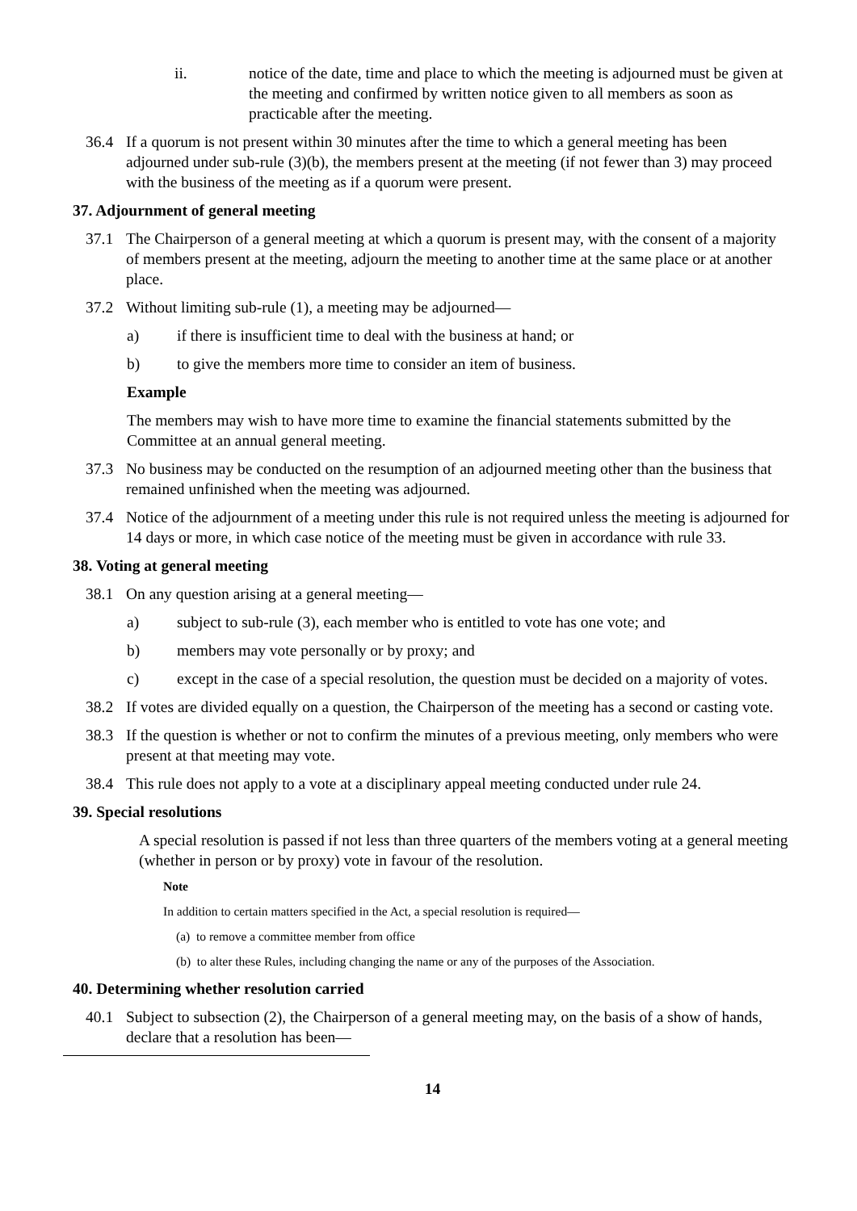ii. notice of the date, time and place to which the meeting is adjourned must be given at the meeting and confirmed by written notice given to all members as soon as practicable after the meeting.
36.4 If a quorum is not present within 30 minutes after the time to which a general meeting has been adjourned under sub-rule (3)(b), the members present at the meeting (if not fewer than 3) may proceed with the business of the meeting as if a quorum were present.
37. Adjournment of general meeting
37.1 The Chairperson of a general meeting at which a quorum is present may, with the consent of a majority of members present at the meeting, adjourn the meeting to another time at the same place or at another place.
37.2 Without limiting sub-rule (1), a meeting may be adjourned—
a) if there is insufficient time to deal with the business at hand; or
b) to give the members more time to consider an item of business.
Example
The members may wish to have more time to examine the financial statements submitted by the Committee at an annual general meeting.
37.3 No business may be conducted on the resumption of an adjourned meeting other than the business that remained unfinished when the meeting was adjourned.
37.4 Notice of the adjournment of a meeting under this rule is not required unless the meeting is adjourned for 14 days or more, in which case notice of the meeting must be given in accordance with rule 33.
38. Voting at general meeting
38.1 On any question arising at a general meeting—
a) subject to sub-rule (3), each member who is entitled to vote has one vote; and
b) members may vote personally or by proxy; and
c) except in the case of a special resolution, the question must be decided on a majority of votes.
38.2 If votes are divided equally on a question, the Chairperson of the meeting has a second or casting vote.
38.3 If the question is whether or not to confirm the minutes of a previous meeting, only members who were present at that meeting may vote.
38.4 This rule does not apply to a vote at a disciplinary appeal meeting conducted under rule 24.
39. Special resolutions
A special resolution is passed if not less than three quarters of the members voting at a general meeting (whether in person or by proxy) vote in favour of the resolution.
Note
In addition to certain matters specified in the Act, a special resolution is required—
(a) to remove a committee member from office
(b) to alter these Rules, including changing the name or any of the purposes of the Association.
40. Determining whether resolution carried
40.1 Subject to subsection (2), the Chairperson of a general meeting may, on the basis of a show of hands, declare that a resolution has been—
14